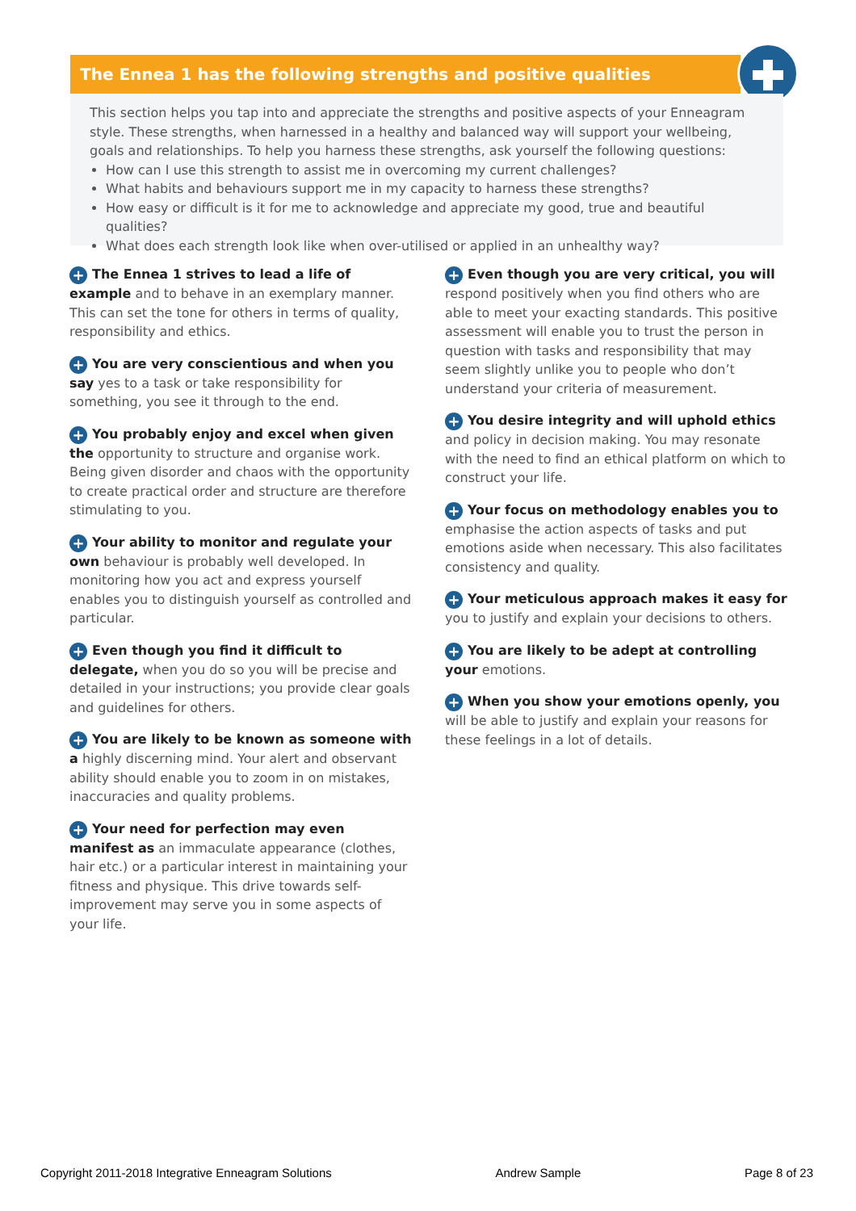The Ennea 1 has the following strengths and positive qualities
This section helps you tap into and appreciate the strengths and positive aspects of your Enneagram style. These strengths, when harnessed in a healthy and balanced way will support your wellbeing, goals and relationships. To help you harness these strengths, ask yourself the following questions:
How can I use this strength to assist me in overcoming my current challenges?
What habits and behaviours support me in my capacity to harness these strengths?
How easy or difficult is it for me to acknowledge and appreciate my good, true and beautiful qualities?
What does each strength look like when over-utilised or applied in an unhealthy way?
+ The Ennea 1 strives to lead a life of example and to behave in an exemplary manner. This can set the tone for others in terms of quality, responsibility and ethics.
+ You are very conscientious and when you say yes to a task or take responsibility for something, you see it through to the end.
+ You probably enjoy and excel when given the opportunity to structure and organise work. Being given disorder and chaos with the opportunity to create practical order and structure are therefore stimulating to you.
+ Your ability to monitor and regulate your own behaviour is probably well developed. In monitoring how you act and express yourself enables you to distinguish yourself as controlled and particular.
+ Even though you find it difficult to delegate, when you do so you will be precise and detailed in your instructions; you provide clear goals and guidelines for others.
+ You are likely to be known as someone with a highly discerning mind. Your alert and observant ability should enable you to zoom in on mistakes, inaccuracies and quality problems.
+ Your need for perfection may even manifest as an immaculate appearance (clothes, hair etc.) or a particular interest in maintaining your fitness and physique. This drive towards self-improvement may serve you in some aspects of your life.
+ Even though you are very critical, you will respond positively when you find others who are able to meet your exacting standards. This positive assessment will enable you to trust the person in question with tasks and responsibility that may seem slightly unlike you to people who don’t understand your criteria of measurement.
+ You desire integrity and will uphold ethics and policy in decision making. You may resonate with the need to find an ethical platform on which to construct your life.
+ Your focus on methodology enables you to emphasise the action aspects of tasks and put emotions aside when necessary. This also facilitates consistency and quality.
+ Your meticulous approach makes it easy for you to justify and explain your decisions to others.
+ You are likely to be adept at controlling your emotions.
+ When you show your emotions openly, you will be able to justify and explain your reasons for these feelings in a lot of details.
Copyright 2011-2018 Integrative Enneagram Solutions Andrew Sample Page 8 of 23